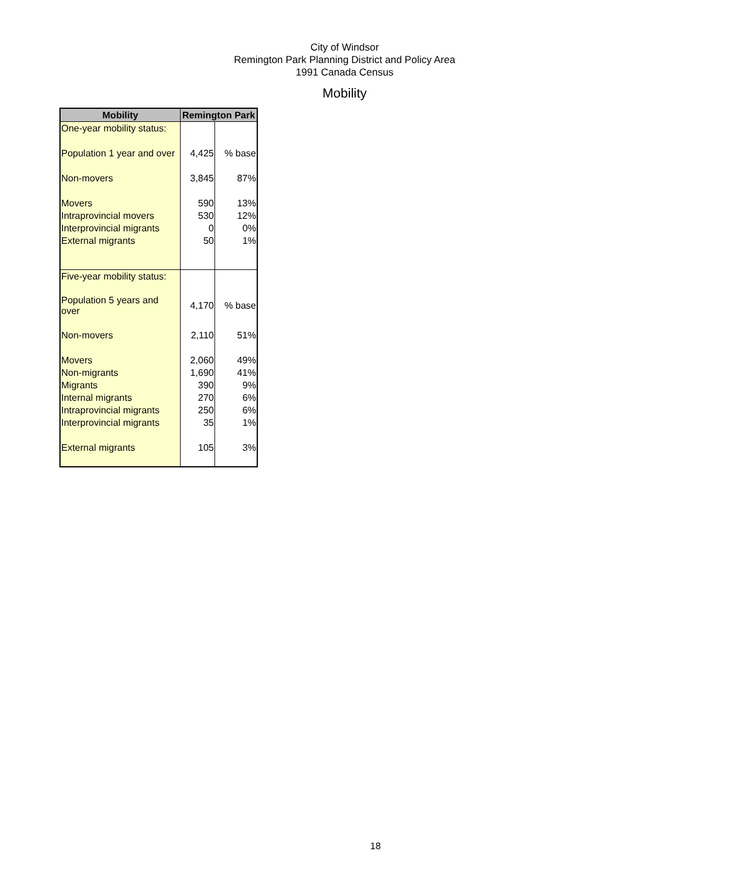City of Windsor
Remington Park Planning District and Policy Area
1991 Canada Census
Mobility
| Mobility | Remington Park | |
| --- | --- | --- |
| One-year mobility status: | | |
| Population 1 year and over | 4,425 | % base |
| Non-movers | 3,845 | 87% |
| Movers | 590 | 13% |
| Intraprovincial movers | 530 | 12% |
| Interprovincial migrants | 0 | 0% |
| External migrants | 50 | 1% |
| Five-year mobility status: | | |
| Population 5 years and over | 4,170 | % base |
| Non-movers | 2,110 | 51% |
| Movers | 2,060 | 49% |
| Non-migrants | 1,690 | 41% |
| Migrants | 390 | 9% |
| Internal migrants | 270 | 6% |
| Intraprovincial migrants | 250 | 6% |
| Interprovincial migrants | 35 | 1% |
| External migrants | 105 | 3% |
18